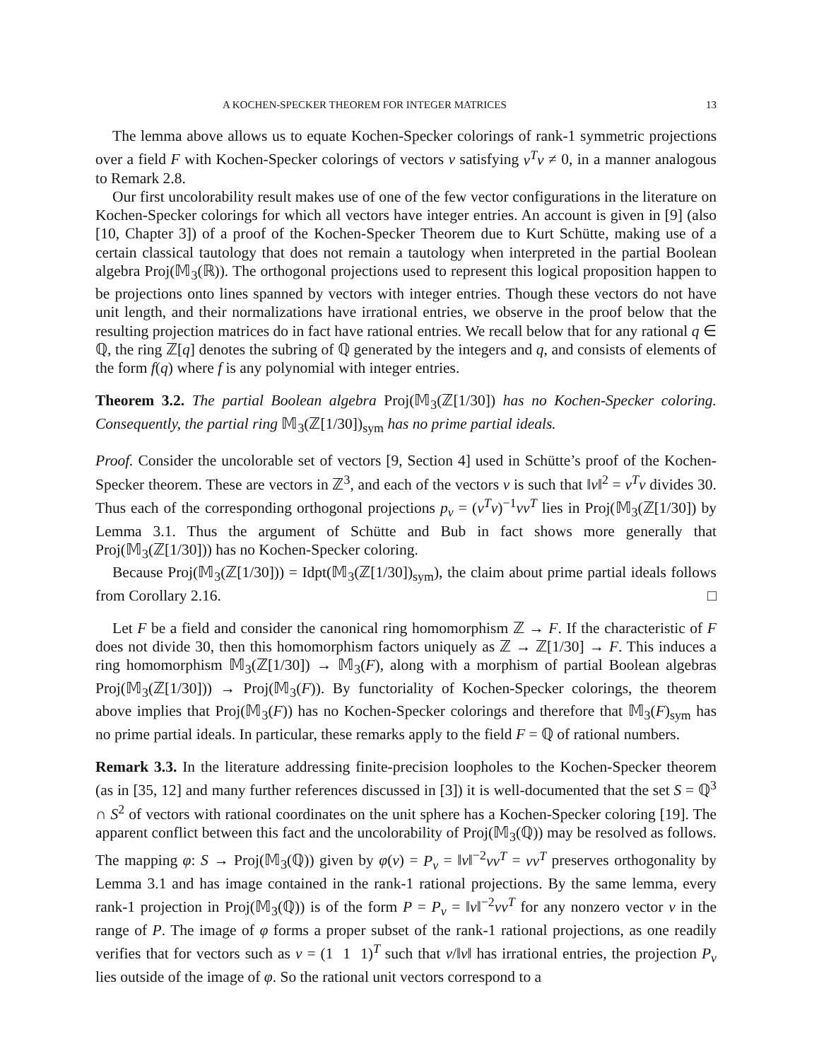A KOCHEN-SPECKER THEOREM FOR INTEGER MATRICES 13
The lemma above allows us to equate Kochen-Specker colorings of rank-1 symmetric projections over a field F with Kochen-Specker colorings of vectors v satisfying v<sup>T</sup>v ≠ 0, in a manner analogous to Remark 2.8.
Our first uncolorability result makes use of one of the few vector configurations in the literature on Kochen-Specker colorings for which all vectors have integer entries. An account is given in [9] (also [10, Chapter 3]) of a proof of the Kochen-Specker Theorem due to Kurt Schütte, making use of a certain classical tautology that does not remain a tautology when interpreted in the partial Boolean algebra Proj(𝕄<sub>3</sub>(ℝ)). The orthogonal projections used to represent this logical proposition happen to be projections onto lines spanned by vectors with integer entries. Though these vectors do not have unit length, and their normalizations have irrational entries, we observe in the proof below that the resulting projection matrices do in fact have rational entries. We recall below that for any rational q ∈ ℚ, the ring ℤ[q] denotes the subring of ℚ generated by the integers and q, and consists of elements of the form f(q) where f is any polynomial with integer entries.
Theorem 3.2. The partial Boolean algebra Proj(𝕄<sub>3</sub>(ℤ[1/30]) has no Kochen-Specker coloring. Consequently, the partial ring 𝕄<sub>3</sub>(ℤ[1/30])<sub>sym</sub> has no prime partial ideals.
Proof. Consider the uncolorable set of vectors [9, Section 4] used in Schütte’s proof of the Kochen-Specker theorem. These are vectors in ℤ<sup>3</sup>, and each of the vectors v is such that ‖v‖<sup>2</sup> = v<sup>T</sup>v divides 30. Thus each of the corresponding orthogonal projections p<sub>v</sub> = (v<sup>T</sup>v)<sup>−1</sup>vv<sup>T</sup> lies in Proj(𝕄<sub>3</sub>(ℤ[1/30]) by Lemma 3.1. Thus the argument of Schütte and Bub in fact shows more generally that Proj(𝕄<sub>3</sub>(ℤ[1/30])) has no Kochen-Specker coloring.
Because Proj(𝕄<sub>3</sub>(ℤ[1/30])) = Idpt(𝕄<sub>3</sub>(ℤ[1/30])<sub>sym</sub>), the claim about prime partial ideals follows from Corollary 2.16. □
Let F be a field and consider the canonical ring homomorphism ℤ → F. If the characteristic of F does not divide 30, then this homomorphism factors uniquely as ℤ → ℤ[1/30] → F. This induces a ring homomorphism 𝕄<sub>3</sub>(ℤ[1/30]) → 𝕄<sub>3</sub>(F), along with a morphism of partial Boolean algebras Proj(𝕄<sub>3</sub>(ℤ[1/30])) → Proj(𝕄<sub>3</sub>(F)). By functoriality of Kochen-Specker colorings, the theorem above implies that Proj(𝕄<sub>3</sub>(F)) has no Kochen-Specker colorings and therefore that 𝕄<sub>3</sub>(F)<sub>sym</sub> has no prime partial ideals. In particular, these remarks apply to the field F = ℚ of rational numbers.
Remark 3.3. In the literature addressing finite-precision loopholes to the Kochen-Specker theorem (as in [35, 12] and many further references discussed in [3]) it is well-documented that the set S = ℚ<sup>3</sup> ∩ S<sup>2</sup> of vectors with rational coordinates on the unit sphere has a Kochen-Specker coloring [19]. The apparent conflict between this fact and the uncolorability of Proj(𝕄<sub>3</sub>(ℚ)) may be resolved as follows. The mapping φ: S → Proj(𝕄<sub>3</sub>(ℚ)) given by φ(v) = P<sub>v</sub> = ‖v‖<sup>−2</sup>vv<sup>T</sup> = vv<sup>T</sup> preserves orthogonality by Lemma 3.1 and has image contained in the rank-1 rational projections. By the same lemma, every rank-1 projection in Proj(𝕄<sub>3</sub>(ℚ)) is of the form P = P<sub>v</sub> = ‖v‖<sup>−2</sup>vv<sup>T</sup> for any nonzero vector v in the range of P. The image of φ forms a proper subset of the rank-1 rational projections, as one readily verifies that for vectors such as v = (1 1 1)<sup>T</sup> such that v/‖v‖ has irrational entries, the projection P<sub>v</sub> lies outside of the image of φ. So the rational unit vectors correspond to a